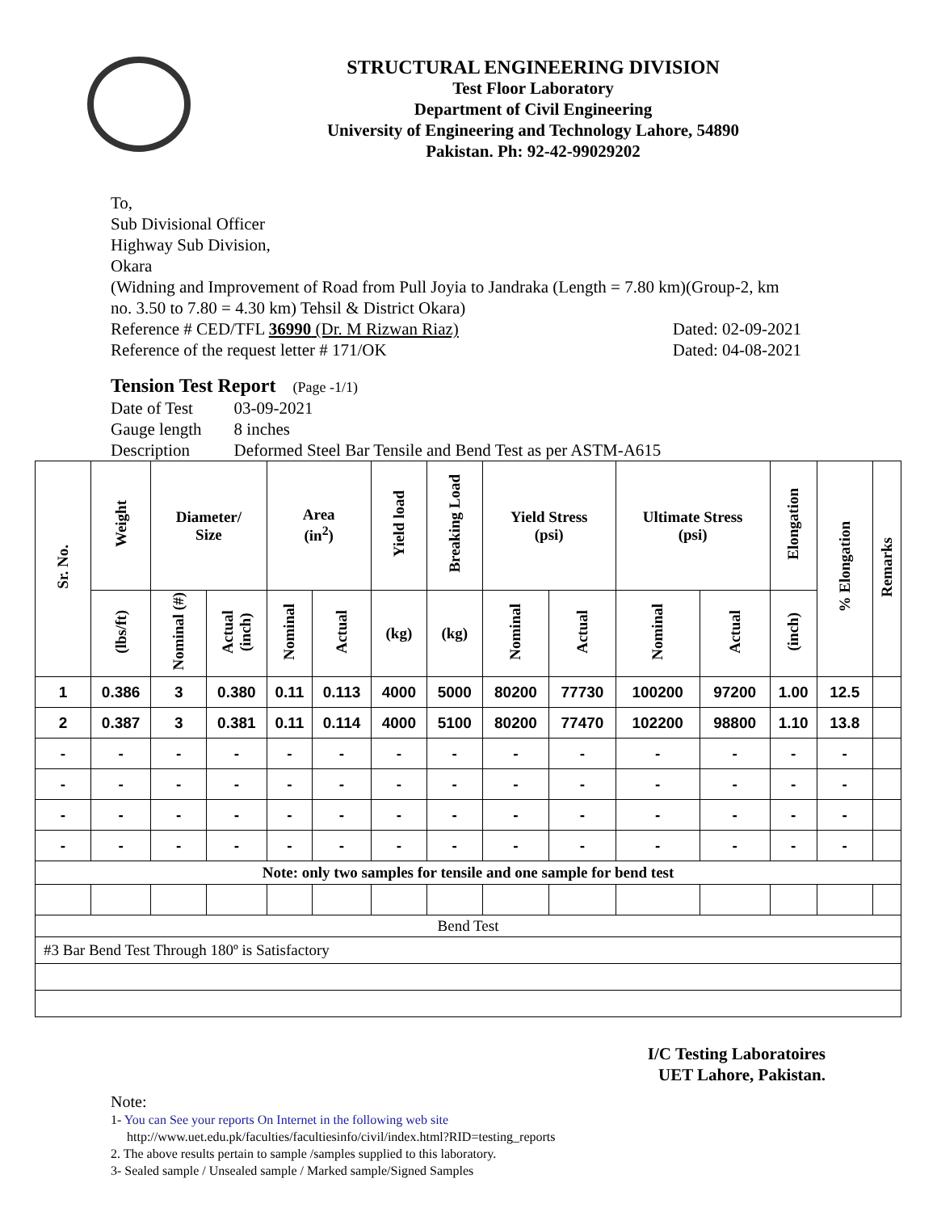STRUCTURAL ENGINEERING DIVISION
Test Floor Laboratory
Department of Civil Engineering
University of Engineering and Technology Lahore, 54890
Pakistan. Ph: 92-42-99029202
To,
Sub Divisional Officer
Highway Sub Division,
Okara
(Widning and Improvement of Road from Pull Joyia to Jandraka (Length = 7.80 km)(Group-2, km no. 3.50 to 7.80 = 4.30 km) Tehsil & District Okara)
Reference # CED/TFL 36990 (Dr. M Rizwan Riaz) Dated: 02-09-2021
Reference of the request letter # 171/OK Dated: 04-08-2021
Tension Test Report (Page -1/1)
| Date of Test | 03-09-2021 |
| Gauge length | 8 inches |
| Description | Deformed Steel Bar Tensile and Bend Test as per ASTM-A615 |
| Sr. No. | Weight | Diameter/ Size | | Area (in<sup>2</sup>) | | Yield load | Breaking Load | Yield Stress (psi) | | Ultimate Stress (psi) | | Elongation | % Elongation | Remarks |
| --- | --- | --- | --- | --- | --- | --- | --- | --- | --- | --- | --- | --- | --- | --- |
| | (lbs/ft) | Nominal (#) | Actual (inch) | Nominal | Actual | (kg) | (kg) | Nominal | Actual | Nominal | Actual | (inch) | | |
| 1 | 0.386 | 3 | 0.380 | 0.11 | 0.113 | 4000 | 5000 | 80200 | 77730 | 100200 | 97200 | 1.00 | 12.5 | |
| 2 | 0.387 | 3 | 0.381 | 0.11 | 0.114 | 4000 | 5100 | 80200 | 77470 | 102200 | 98800 | 1.10 | 13.8 | |
| - | - | - | - | - | - | - | - | - | - | - | - | - | - | |
| - | - | - | - | - | - | - | - | - | - | - | - | - | - | |
| - | - | - | - | - | - | - | - | - | - | - | - | - | - | |
| - | - | - | - | - | - | - | - | - | - | - | - | - | - | |
| Note: only two samples for tensile and one sample for bend test | | | | | | | | | | | | | | |
| Bend Test | | | | | | | | | | | | | | |
| #3 Bar Bend Test Through 180º is Satisfactory | | | | | | | | | | | | | | |
I/C Testing Laboratoires
UET Lahore, Pakistan.
Note:
1- You can See your reports On Internet in the following web site
http://www.uet.edu.pk/faculties/facultiesinfo/civil/index.html?RID=testing_reports
2. The above results pertain to sample /samples supplied to this laboratory.
3- Sealed sample / Unsealed sample / Marked sample/Signed Samples